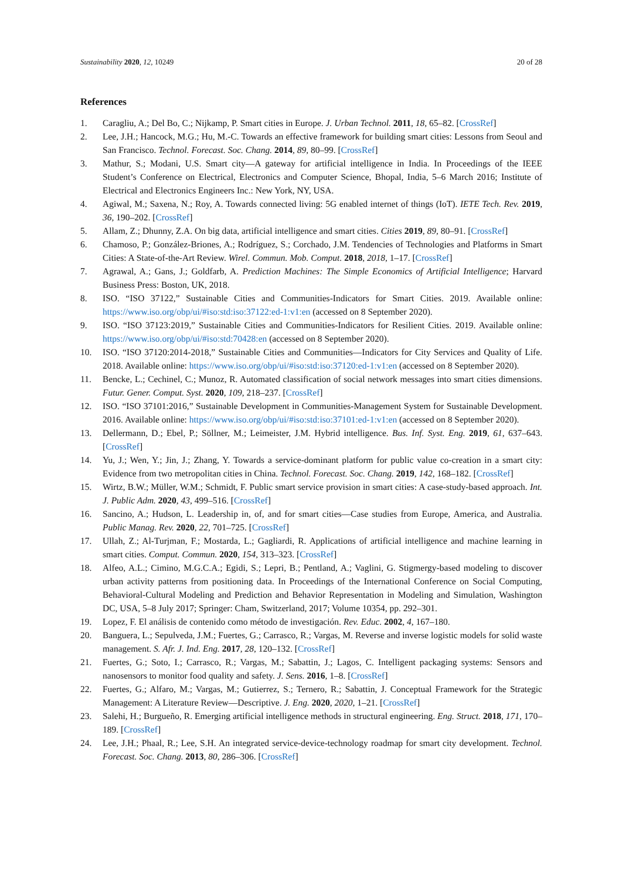Sustainability 2020, 12, 10249 20 of 28
References
1. Caragliu, A.; Del Bo, C.; Nijkamp, P. Smart cities in Europe. J. Urban Technol. 2011, 18, 65–82. [CrossRef]
2. Lee, J.H.; Hancock, M.G.; Hu, M.-C. Towards an effective framework for building smart cities: Lessons from Seoul and San Francisco. Technol. Forecast. Soc. Chang. 2014, 89, 80–99. [CrossRef]
3. Mathur, S.; Modani, U.S. Smart city—A gateway for artificial intelligence in India. In Proceedings of the IEEE Student’s Conference on Electrical, Electronics and Computer Science, Bhopal, India, 5–6 March 2016; Institute of Electrical and Electronics Engineers Inc.: New York, NY, USA.
4. Agiwal, M.; Saxena, N.; Roy, A. Towards connected living: 5G enabled internet of things (IoT). IETE Tech. Rev. 2019, 36, 190–202. [CrossRef]
5. Allam, Z.; Dhunny, Z.A. On big data, artificial intelligence and smart cities. Cities 2019, 89, 80–91. [CrossRef]
6. Chamoso, P.; González-Briones, A.; Rodríguez, S.; Corchado, J.M. Tendencies of Technologies and Platforms in Smart Cities: A State-of-the-Art Review. Wirel. Commun. Mob. Comput. 2018, 2018, 1–17. [CrossRef]
7. Agrawal, A.; Gans, J.; Goldfarb, A. Prediction Machines: The Simple Economics of Artificial Intelligence; Harvard Business Press: Boston, UK, 2018.
8. ISO. “ISO 37122,” Sustainable Cities and Communities-Indicators for Smart Cities. 2019. Available online: https://www.iso.org/obp/ui/#iso:std:iso:37122:ed-1:v1:en (accessed on 8 September 2020).
9. ISO. “ISO 37123:2019,” Sustainable Cities and Communities-Indicators for Resilient Cities. 2019. Available online: https://www.iso.org/obp/ui/#iso:std:70428:en (accessed on 8 September 2020).
10. ISO. “ISO 37120:2014-2018,” Sustainable Cities and Communities—Indicators for City Services and Quality of Life. 2018. Available online: https://www.iso.org/obp/ui/#iso:std:iso:37120:ed-1:v1:en (accessed on 8 September 2020).
11. Bencke, L.; Cechinel, C.; Munoz, R. Automated classification of social network messages into smart cities dimensions. Futur. Gener. Comput. Syst. 2020, 109, 218–237. [CrossRef]
12. ISO. “ISO 37101:2016,” Sustainable Development in Communities-Management System for Sustainable Development. 2016. Available online: https://www.iso.org/obp/ui/#iso:std:iso:37101:ed-1:v1:en (accessed on 8 September 2020).
13. Dellermann, D.; Ebel, P.; Söllner, M.; Leimeister, J.M. Hybrid intelligence. Bus. Inf. Syst. Eng. 2019, 61, 637–643. [CrossRef]
14. Yu, J.; Wen, Y.; Jin, J.; Zhang, Y. Towards a service-dominant platform for public value co-creation in a smart city: Evidence from two metropolitan cities in China. Technol. Forecast. Soc. Chang. 2019, 142, 168–182. [CrossRef]
15. Wirtz, B.W.; Müller, W.M.; Schmidt, F. Public smart service provision in smart cities: A case-study-based approach. Int. J. Public Adm. 2020, 43, 499–516. [CrossRef]
16. Sancino, A.; Hudson, L. Leadership in, of, and for smart cities—Case studies from Europe, America, and Australia. Public Manag. Rev. 2020, 22, 701–725. [CrossRef]
17. Ullah, Z.; Al-Turjman, F.; Mostarda, L.; Gagliardi, R. Applications of artificial intelligence and machine learning in smart cities. Comput. Commun. 2020, 154, 313–323. [CrossRef]
18. Alfeo, A.L.; Cimino, M.G.C.A.; Egidi, S.; Lepri, B.; Pentland, A.; Vaglini, G. Stigmergy-based modeling to discover urban activity patterns from positioning data. In Proceedings of the International Conference on Social Computing, Behavioral-Cultural Modeling and Prediction and Behavior Representation in Modeling and Simulation, Washington DC, USA, 5–8 July 2017; Springer: Cham, Switzerland, 2017; Volume 10354, pp. 292–301.
19. Lopez, F. El análisis de contenido como método de investigación. Rev. Educ. 2002, 4, 167–180.
20. Banguera, L.; Sepulveda, J.M.; Fuertes, G.; Carrasco, R.; Vargas, M. Reverse and inverse logistic models for solid waste management. S. Afr. J. Ind. Eng. 2017, 28, 120–132. [CrossRef]
21. Fuertes, G.; Soto, I.; Carrasco, R.; Vargas, M.; Sabattin, J.; Lagos, C. Intelligent packaging systems: Sensors and nanosensors to monitor food quality and safety. J. Sens. 2016, 1–8. [CrossRef]
22. Fuertes, G.; Alfaro, M.; Vargas, M.; Gutierrez, S.; Ternero, R.; Sabattin, J. Conceptual Framework for the Strategic Management: A Literature Review—Descriptive. J. Eng. 2020, 2020, 1–21. [CrossRef]
23. Salehi, H.; Burgueño, R. Emerging artificial intelligence methods in structural engineering. Eng. Struct. 2018, 171, 170–189. [CrossRef]
24. Lee, J.H.; Phaal, R.; Lee, S.H. An integrated service-device-technology roadmap for smart city development. Technol. Forecast. Soc. Chang. 2013, 80, 286–306. [CrossRef]